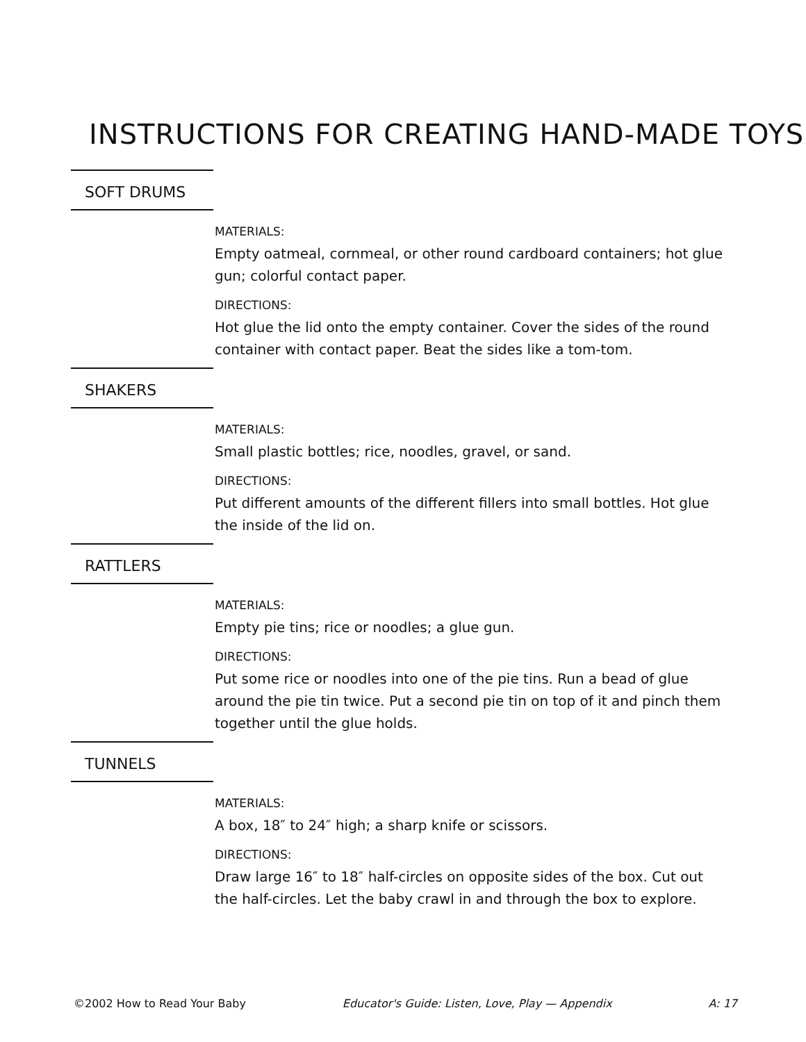INSTRUCTIONS FOR CREATING HAND-MADE TOYS
SOFT DRUMS
MATERIALS:
Empty oatmeal, cornmeal, or other round cardboard containers; hot glue gun; colorful contact paper.
DIRECTIONS:
Hot glue the lid onto the empty container. Cover the sides of the round container with contact paper. Beat the sides like a tom-tom.
SHAKERS
MATERIALS:
Small plastic bottles; rice, noodles, gravel, or sand.
DIRECTIONS:
Put different amounts of the different fillers into small bottles. Hot glue the inside of the lid on.
RATTLERS
MATERIALS:
Empty pie tins; rice or noodles; a glue gun.
DIRECTIONS:
Put some rice or noodles into one of the pie tins. Run a bead of glue around the pie tin twice. Put a second pie tin on top of it and pinch them together until the glue holds.
TUNNELS
MATERIALS:
A box, 18″ to 24″ high; a sharp knife or scissors.
DIRECTIONS:
Draw large 16″ to 18″ half-circles on opposite sides of the box. Cut out the half-circles. Let the baby crawl in and through the box to explore.
©2002 How to Read Your Baby Educator's Guide: Listen, Love, Play — Appendix A: 17